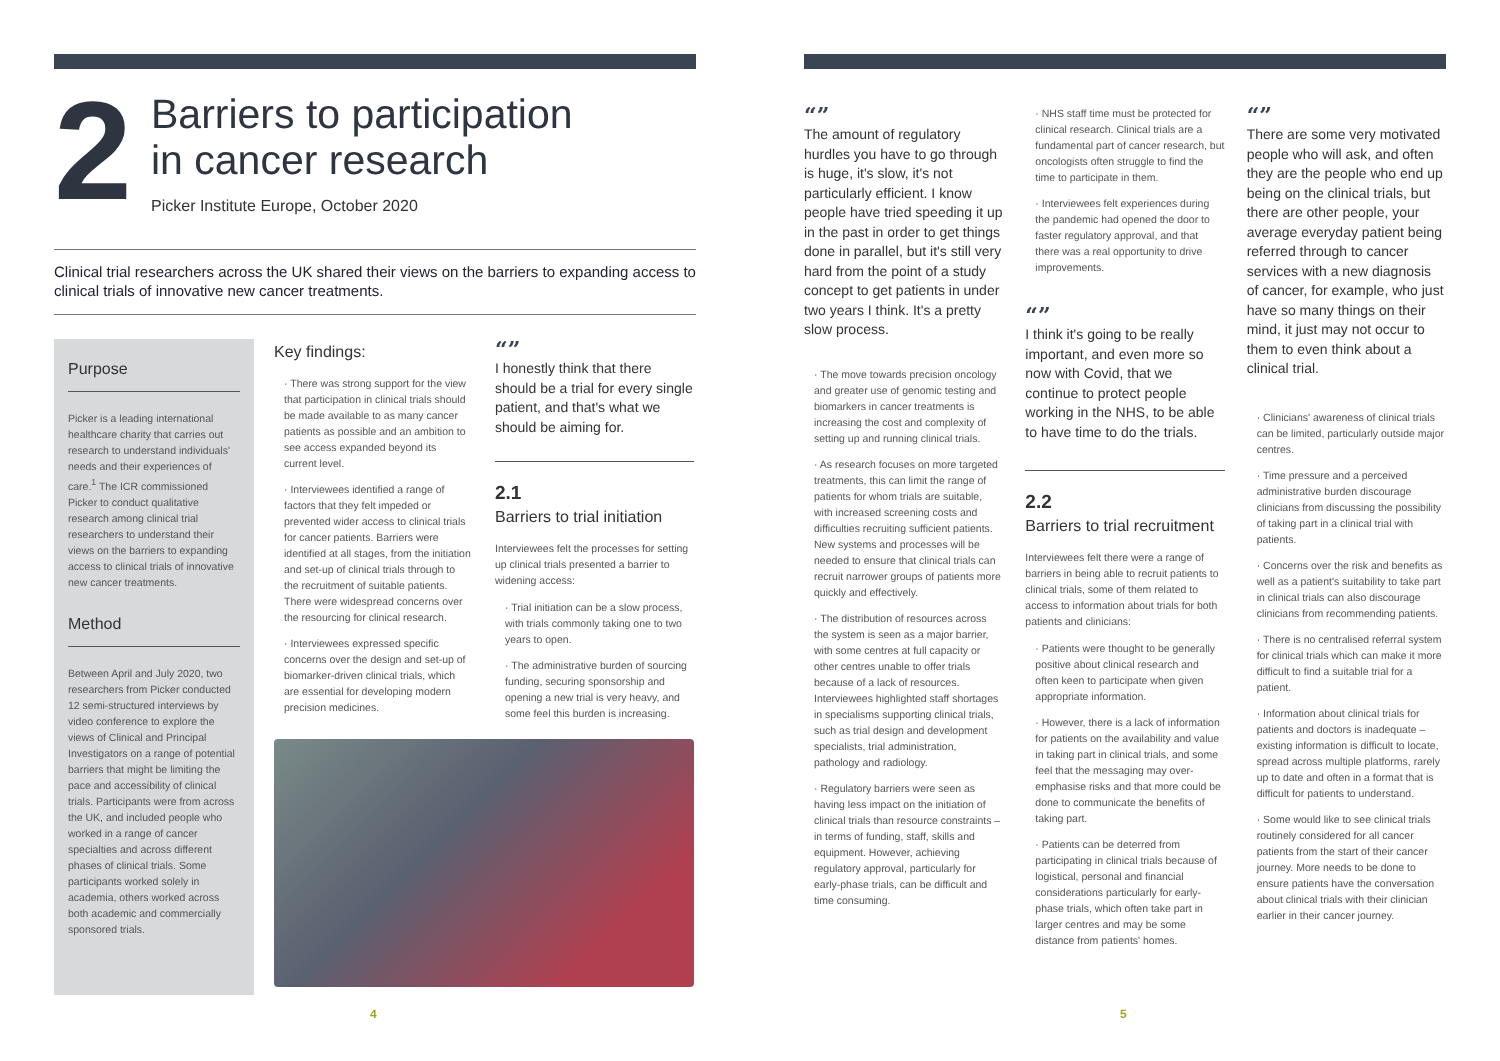2
Barriers to participation
in cancer research
Picker Institute Europe, October 2020
Clinical trial researchers across the UK shared their views on the barriers to expanding access to clinical trials of innovative new cancer treatments.
Purpose
Picker is a leading international healthcare charity that carries out research to understand individuals' needs and their experiences of care.<sup>1</sup> The ICR commissioned Picker to conduct qualitative research among clinical trial researchers to understand their views on the barriers to expanding access to clinical trials of innovative new cancer treatments.
Method
Between April and July 2020, two researchers from Picker conducted 12 semi-structured interviews by video conference to explore the views of Clinical and Principal Investigators on a range of potential barriers that might be limiting the pace and accessibility of clinical trials. Participants were from across the UK, and included people who worked in a range of cancer specialties and across different phases of clinical trials. Some participants worked solely in academia, others worked across both academic and commercially sponsored trials.
Key findings:
· There was strong support for the view that participation in clinical trials should be made available to as many cancer patients as possible and an ambition to see access expanded beyond its current level.
· Interviewees identified a range of factors that they felt impeded or prevented wider access to clinical trials for cancer patients. Barriers were identified at all stages, from the initiation and set-up of clinical trials through to the recruitment of suitable patients. There were widespread concerns over the resourcing for clinical research.
· Interviewees expressed specific concerns over the design and set-up of biomarker-driven clinical trials, which are essential for developing modern precision medicines.
“”
I honestly think that there should be a trial for every single patient, and that's what we should be aiming for.
2.1
Barriers to trial initiation
Interviewees felt the processes for setting up clinical trials presented a barrier to widening access:
· Trial initiation can be a slow process, with trials commonly taking one to two years to open.
· The administrative burden of sourcing funding, securing sponsorship and opening a new trial is very heavy, and some feel this burden is increasing.
4
“”
The amount of regulatory hurdles you have to go through is huge, it's slow, it's not particularly efficient. I know people have tried speeding it up in the past in order to get things done in parallel, but it's still very hard from the point of a study concept to get patients in under two years I think. It's a pretty slow process.
· The move towards precision oncology and greater use of genomic testing and biomarkers in cancer treatments is increasing the cost and complexity of setting up and running clinical trials.
· As research focuses on more targeted treatments, this can limit the range of patients for whom trials are suitable, with increased screening costs and difficulties recruiting sufficient patients. New systems and processes will be needed to ensure that clinical trials can recruit narrower groups of patients more quickly and effectively.
· The distribution of resources across the system is seen as a major barrier, with some centres at full capacity or other centres unable to offer trials because of a lack of resources. Interviewees highlighted staff shortages in specialisms supporting clinical trials, such as trial design and development specialists, trial administration, pathology and radiology.
· Regulatory barriers were seen as having less impact on the initiation of clinical trials than resource constraints – in terms of funding, staff, skills and equipment. However, achieving regulatory approval, particularly for early-phase trials, can be difficult and time consuming.
· NHS staff time must be protected for clinical research. Clinical trials are a fundamental part of cancer research, but oncologists often struggle to find the time to participate in them.
· Interviewees felt experiences during the pandemic had opened the door to faster regulatory approval, and that there was a real opportunity to drive improvements.
“”
I think it's going to be really important, and even more so now with Covid, that we continue to protect people working in the NHS, to be able to have time to do the trials.
2.2
Barriers to trial recruitment
Interviewees felt there were a range of barriers in being able to recruit patients to clinical trials, some of them related to access to information about trials for both patients and clinicians:
· Patients were thought to be generally positive about clinical research and often keen to participate when given appropriate information.
· However, there is a lack of information for patients on the availability and value in taking part in clinical trials, and some feel that the messaging may over-emphasise risks and that more could be done to communicate the benefits of taking part.
· Patients can be deterred from participating in clinical trials because of logistical, personal and financial considerations particularly for early-phase trials, which often take part in larger centres and may be some distance from patients' homes.
“”
There are some very motivated people who will ask, and often they are the people who end up being on the clinical trials, but there are other people, your average everyday patient being referred through to cancer services with a new diagnosis of cancer, for example, who just have so many things on their mind, it just may not occur to them to even think about a clinical trial.
· Clinicians' awareness of clinical trials can be limited, particularly outside major centres.
· Time pressure and a perceived administrative burden discourage clinicians from discussing the possibility of taking part in a clinical trial with patients.
· Concerns over the risk and benefits as well as a patient's suitability to take part in clinical trials can also discourage clinicians from recommending patients.
· There is no centralised referral system for clinical trials which can make it more difficult to find a suitable trial for a patient.
· Information about clinical trials for patients and doctors is inadequate – existing information is difficult to locate, spread across multiple platforms, rarely up to date and often in a format that is difficult for patients to understand.
· Some would like to see clinical trials routinely considered for all cancer patients from the start of their cancer journey. More needs to be done to ensure patients have the conversation about clinical trials with their clinician earlier in their cancer journey.
5